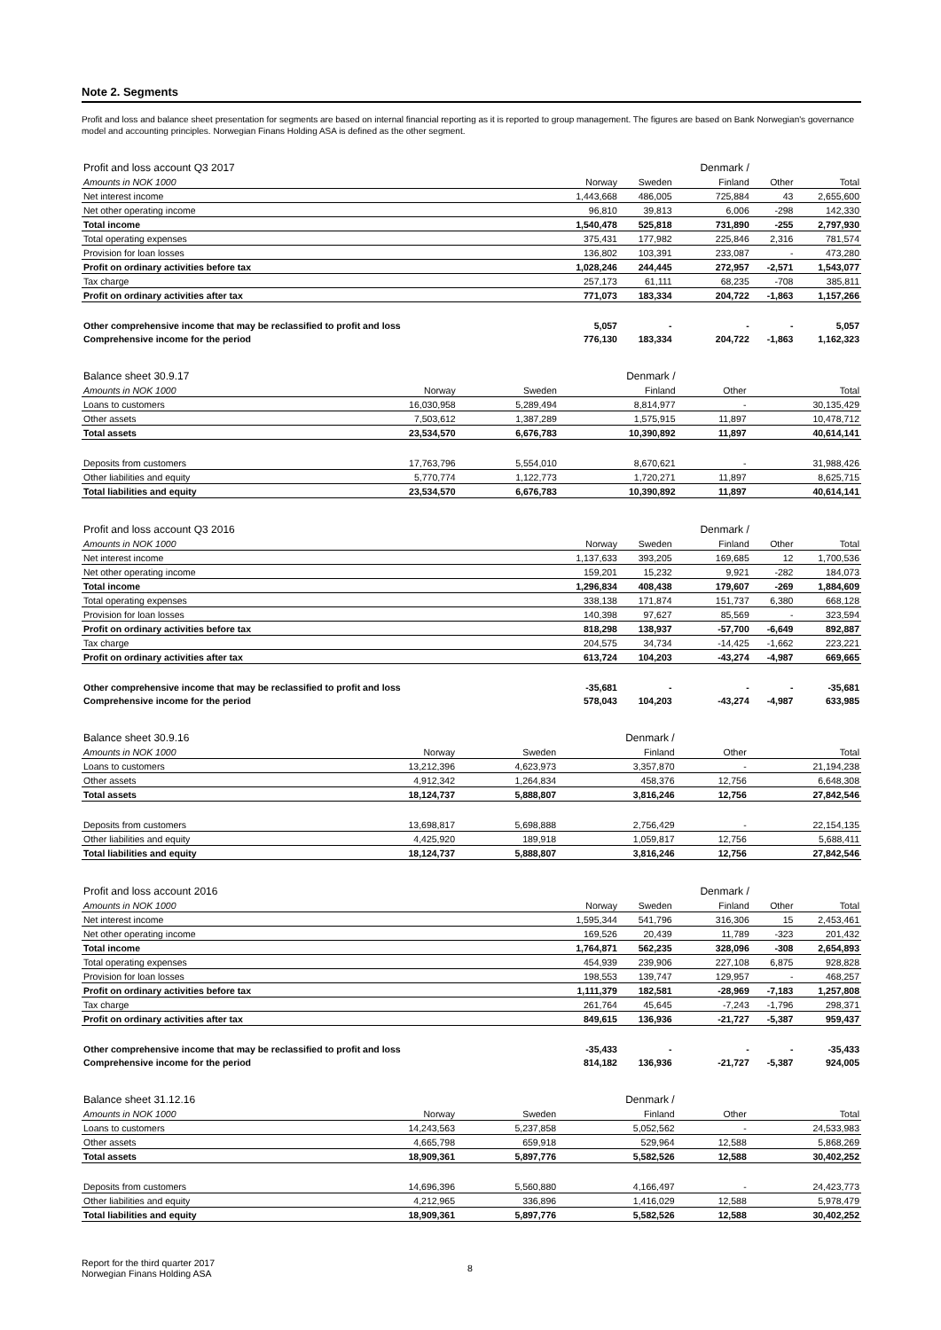Note 2. Segments
Profit and loss and balance sheet presentation for segments are based on internal financial reporting as it is reported to group management. The figures are based on Bank Norwegian's governance model and accounting principles. Norwegian Finans Holding ASA is defined as the other segment.
| Profit and loss account Q3 2017 | | | Denmark / | | |
| Amounts in NOK 1000 | Norway | Sweden | Finland | Other | Total |
| Net interest income | 1,443,668 | 486,005 | 725,884 | 43 | 2,655,600 |
| Net other operating income | 96,810 | 39,813 | 6,006 | -298 | 142,330 |
| Total income | 1,540,478 | 525,818 | 731,890 | -255 | 2,797,930 |
| Total operating expenses | 375,431 | 177,982 | 225,846 | 2,316 | 781,574 |
| Provision for loan losses | 136,802 | 103,391 | 233,087 | - | 473,280 |
| Profit on ordinary activities before tax | 1,028,246 | 244,445 | 272,957 | -2,571 | 1,543,077 |
| Tax charge | 257,173 | 61,111 | 68,235 | -708 | 385,811 |
| Profit on ordinary activities after tax | 771,073 | 183,334 | 204,722 | -1,863 | 1,157,266 |
| Other comprehensive income that may be reclassified to profit and loss | 5,057 | - | - | - | 5,057 |
| Comprehensive income for the period | 776,130 | 183,334 | 204,722 | -1,863 | 1,162,323 |
| Balance sheet 30.9.17 | | | Denmark / | | |
| Amounts in NOK 1000 | Norway | Sweden | Finland | Other | Total |
| Loans to customers | 16,030,958 | 5,289,494 | 8,814,977 | - | 30,135,429 |
| Other assets | 7,503,612 | 1,387,289 | 1,575,915 | 11,897 | 10,478,712 |
| Total assets | 23,534,570 | 6,676,783 | 10,390,892 | 11,897 | 40,614,141 |
| Deposits from customers | 17,763,796 | 5,554,010 | 8,670,621 | - | 31,988,426 |
| Other liabilities and equity | 5,770,774 | 1,122,773 | 1,720,271 | 11,897 | 8,625,715 |
| Total liabilities and equity | 23,534,570 | 6,676,783 | 10,390,892 | 11,897 | 40,614,141 |
| Profit and loss account Q3 2016 | | | Denmark / | | |
| Amounts in NOK 1000 | Norway | Sweden | Finland | Other | Total |
| Net interest income | 1,137,633 | 393,205 | 169,685 | 12 | 1,700,536 |
| Net other operating income | 159,201 | 15,232 | 9,921 | -282 | 184,073 |
| Total income | 1,296,834 | 408,438 | 179,607 | -269 | 1,884,609 |
| Total operating expenses | 338,138 | 171,874 | 151,737 | 6,380 | 668,128 |
| Provision for loan losses | 140,398 | 97,627 | 85,569 | - | 323,594 |
| Profit on ordinary activities before tax | 818,298 | 138,937 | -57,700 | -6,649 | 892,887 |
| Tax charge | 204,575 | 34,734 | -14,425 | -1,662 | 223,221 |
| Profit on ordinary activities after tax | 613,724 | 104,203 | -43,274 | -4,987 | 669,665 |
| Other comprehensive income that may be reclassified to profit and loss | -35,681 | - | - | - | -35,681 |
| Comprehensive income for the period | 578,043 | 104,203 | -43,274 | -4,987 | 633,985 |
| Balance sheet 30.9.16 | | | Denmark / | | |
| Amounts in NOK 1000 | Norway | Sweden | Finland | Other | Total |
| Loans to customers | 13,212,396 | 4,623,973 | 3,357,870 | - | 21,194,238 |
| Other assets | 4,912,342 | 1,264,834 | 458,376 | 12,756 | 6,648,308 |
| Total assets | 18,124,737 | 5,888,807 | 3,816,246 | 12,756 | 27,842,546 |
| Deposits from customers | 13,698,817 | 5,698,888 | 2,756,429 | - | 22,154,135 |
| Other liabilities and equity | 4,425,920 | 189,918 | 1,059,817 | 12,756 | 5,688,411 |
| Total liabilities and equity | 18,124,737 | 5,888,807 | 3,816,246 | 12,756 | 27,842,546 |
| Profit and loss account 2016 | | | Denmark / | | |
| Amounts in NOK 1000 | Norway | Sweden | Finland | Other | Total |
| Net interest income | 1,595,344 | 541,796 | 316,306 | 15 | 2,453,461 |
| Net other operating income | 169,526 | 20,439 | 11,789 | -323 | 201,432 |
| Total income | 1,764,871 | 562,235 | 328,096 | -308 | 2,654,893 |
| Total operating expenses | 454,939 | 239,906 | 227,108 | 6,875 | 928,828 |
| Provision for loan losses | 198,553 | 139,747 | 129,957 | - | 468,257 |
| Profit on ordinary activities before tax | 1,111,379 | 182,581 | -28,969 | -7,183 | 1,257,808 |
| Tax charge | 261,764 | 45,645 | -7,243 | -1,796 | 298,371 |
| Profit on ordinary activities after tax | 849,615 | 136,936 | -21,727 | -5,387 | 959,437 |
| Other comprehensive income that may be reclassified to profit and loss | -35,433 | - | - | - | -35,433 |
| Comprehensive income for the period | 814,182 | 136,936 | -21,727 | -5,387 | 924,005 |
| Balance sheet 31.12.16 | | | Denmark / | | |
| Amounts in NOK 1000 | Norway | Sweden | Finland | Other | Total |
| Loans to customers | 14,243,563 | 5,237,858 | 5,052,562 | - | 24,533,983 |
| Other assets | 4,665,798 | 659,918 | 529,964 | 12,588 | 5,868,269 |
| Total assets | 18,909,361 | 5,897,776 | 5,582,526 | 12,588 | 30,402,252 |
| Deposits from customers | 14,696,396 | 5,560,880 | 4,166,497 | - | 24,423,773 |
| Other liabilities and equity | 4,212,965 | 336,896 | 1,416,029 | 12,588 | 5,978,479 |
| Total liabilities and equity | 18,909,361 | 5,897,776 | 5,582,526 | 12,588 | 30,402,252 |
Report for the third quarter 2017
Norwegian Finans Holding ASA
8